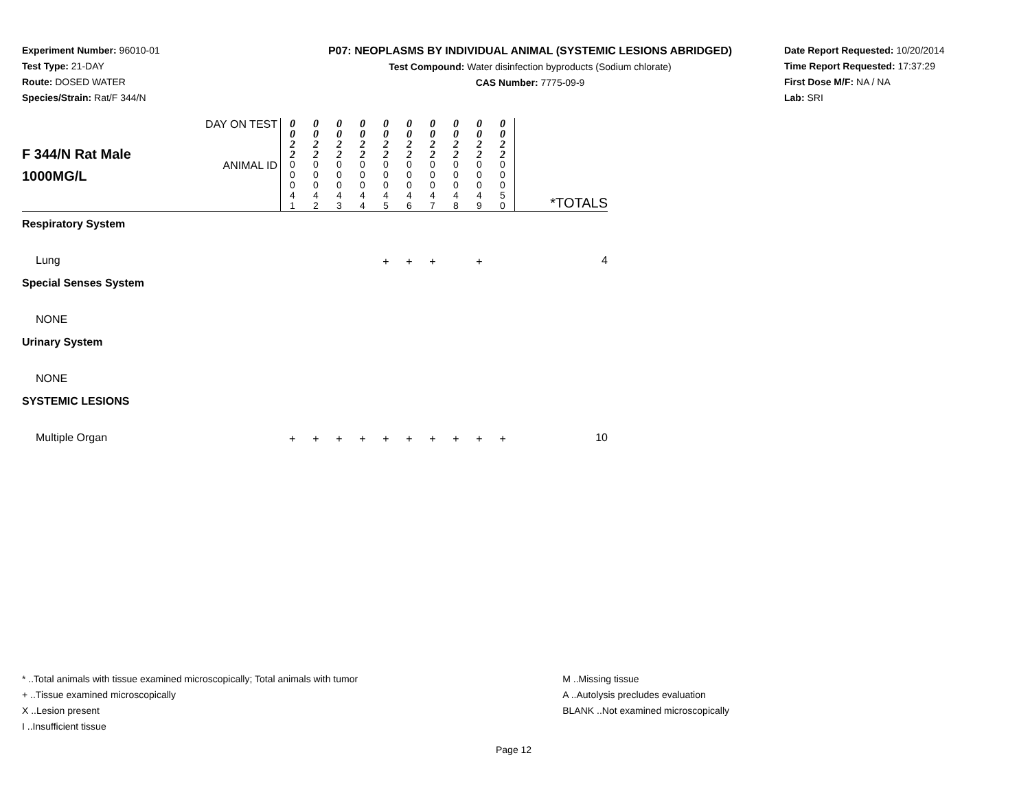Experiment Number: 96010-01
Test Type: 21-DAY
Route: DOSED WATER
Species/Strain: Rat/F 344/N
P07: NEOPLASMS BY INDIVIDUAL ANIMAL (SYSTEMIC LESIONS ABRIDGED)
Test Compound: Water disinfection byproducts (Sodium chlorate)
CAS Number: 7775-09-9
Date Report Requested: 10/20/2014
Time Report Requested: 17:37:29
First Dose M/F: NA / NA
Lab: SRI
| F 344/N Rat Male 1000MG/L | DAY ON TEST | 0 0 2 2 | 0 0 2 2 | 0 0 2 2 | 0 0 2 2 | 0 0 2 2 | 0 0 2 2 | 0 0 2 2 | 0 0 2 2 | 0 0 2 2 | 0 0 2 2 | *TOTALS |
| | ANIMAL ID | 0 0 0 4 1 | 0 0 0 4 2 | 0 0 0 4 3 | 0 0 0 4 4 | 0 0 0 4 5 | 0 0 0 4 6 | 0 0 0 4 7 | 0 0 0 4 8 | 0 0 0 4 9 | 0 0 0 5 0 | |
| Respiratory System | | | | | | | | | | | | |
| Lung | | | | | | + | + | + | | + | | 4 |
| Special Senses System | | | | | | | | | | | | |
| NONE | | | | | | | | | | | | |
| Urinary System | | | | | | | | | | | | |
| NONE | | | | | | | | | | | | |
| SYSTEMIC LESIONS | | | | | | | | | | | | |
| Multiple Organ | | + | + | + | + | + | + | + | + | + | + | 10 |
* ..Total animals with tissue examined microscopically; Total animals with tumor
+ ..Tissue examined microscopically
X ..Lesion present
I ..Insufficient tissue
M ..Missing tissue
A ..Autolysis precludes evaluation
BLANK ..Not examined microscopically
Page 12